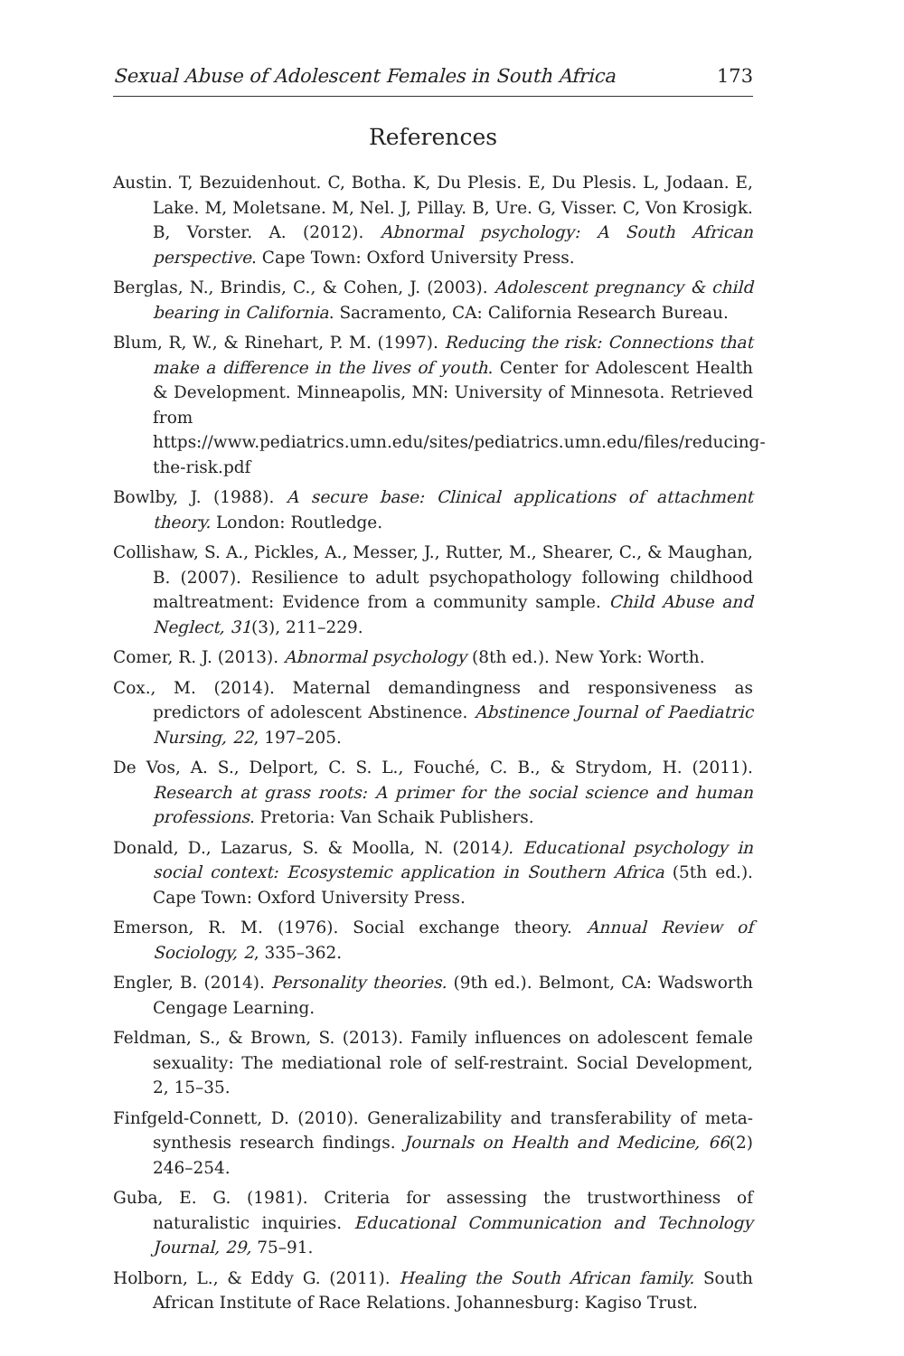Sexual Abuse of Adolescent Females in South Africa 173
References
Austin. T, Bezuidenhout. C, Botha. K, Du Plesis. E, Du Plesis. L, Jodaan. E, Lake. M, Moletsane. M, Nel. J, Pillay. B, Ure. G, Visser. C, Von Krosigk. B, Vorster. A. (2012). Abnormal psychology: A South African perspective. Cape Town: Oxford University Press.
Berglas, N., Brindis, C., & Cohen, J. (2003). Adolescent pregnancy & child bearing in California. Sacramento, CA: California Research Bureau.
Blum, R, W., & Rinehart, P. M. (1997). Reducing the risk: Connections that make a difference in the lives of youth. Center for Adolescent Health & Development. Minneapolis, MN: University of Minnesota. Retrieved from https://www.pediatrics.umn.edu/sites/pediatrics.umn.edu/files/reducing-the-risk.pdf
Bowlby, J. (1988). A secure base: Clinical applications of attachment theory. London: Routledge.
Collishaw, S. A., Pickles, A., Messer, J., Rutter, M., Shearer, C., & Maughan, B. (2007). Resilience to adult psychopathology following childhood maltreatment: Evidence from a community sample. Child Abuse and Neglect, 31(3), 211–229.
Comer, R. J. (2013). Abnormal psychology (8th ed.). New York: Worth.
Cox., M. (2014). Maternal demandingness and responsiveness as predictors of adolescent Abstinence. Abstinence Journal of Paediatric Nursing, 22, 197–205.
De Vos, A. S., Delport, C. S. L., Fouché, C. B., & Strydom, H. (2011). Research at grass roots: A primer for the social science and human professions. Pretoria: Van Schaik Publishers.
Donald, D., Lazarus, S. & Moolla, N. (2014). Educational psychology in social context: Ecosystemic application in Southern Africa (5th ed.). Cape Town: Oxford University Press.
Emerson, R. M. (1976). Social exchange theory. Annual Review of Sociology, 2, 335–362.
Engler, B. (2014). Personality theories. (9th ed.). Belmont, CA: Wadsworth Cengage Learning.
Feldman, S., & Brown, S. (2013). Family influences on adolescent female sexuality: The mediational role of self-restraint. Social Development, 2, 15–35.
Finfgeld-Connett, D. (2010). Generalizability and transferability of meta-synthesis research findings. Journals on Health and Medicine, 66(2) 246–254.
Guba, E. G. (1981). Criteria for assessing the trustworthiness of naturalistic inquiries. Educational Communication and Technology Journal, 29, 75–91.
Holborn, L., & Eddy G. (2011). Healing the South African family. South African Institute of Race Relations. Johannesburg: Kagiso Trust.